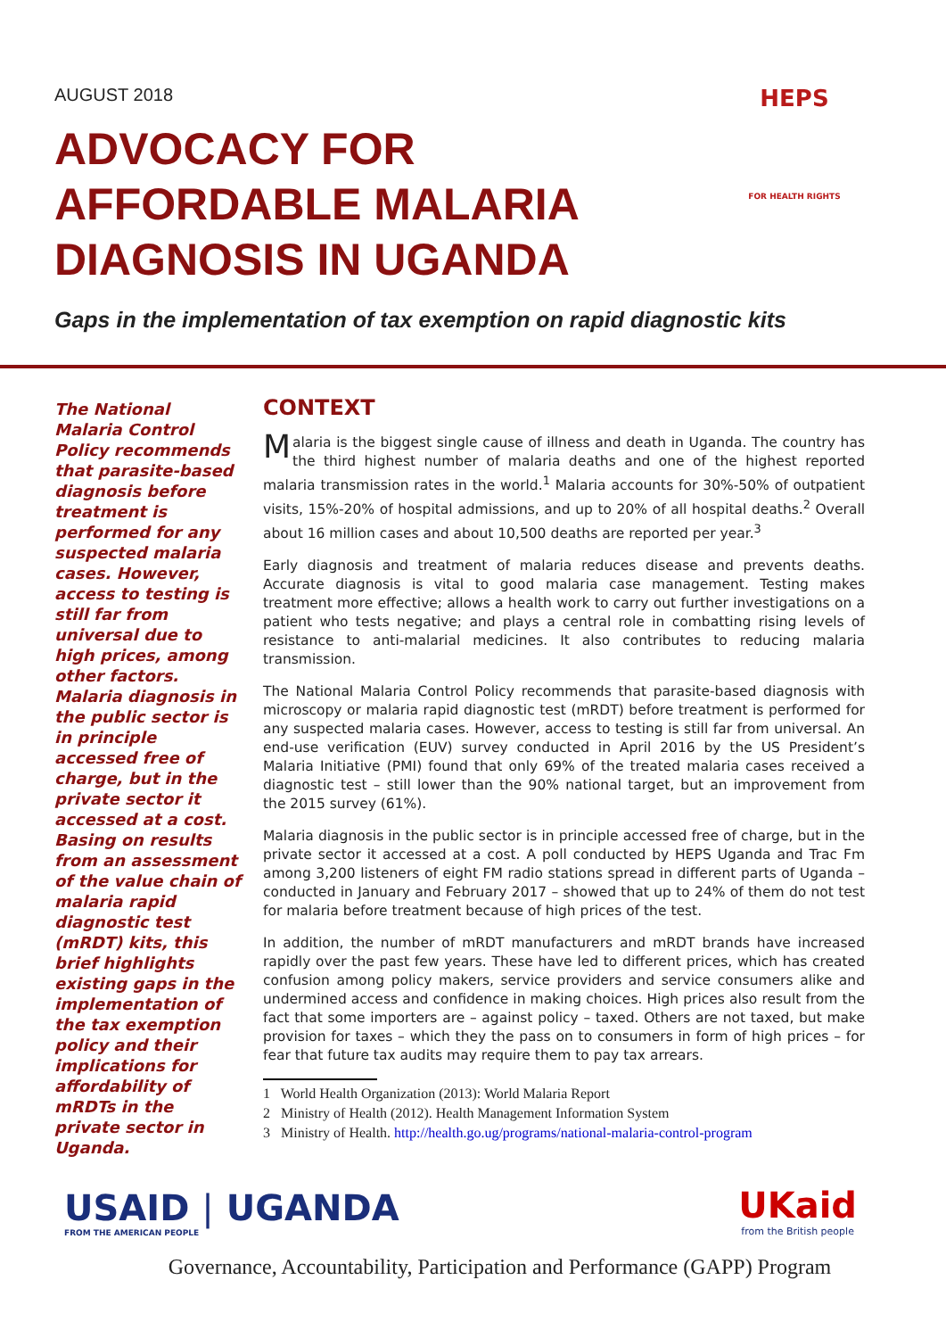AUGUST 2018
ADVOCACY FOR AFFORDABLE MALARIA DIAGNOSIS IN UGANDA
HEPS
FOR HEALTH RIGHTS
Gaps in the implementation of tax exemption on rapid diagnostic kits
The National Malaria Control Policy recommends that parasite-based diagnosis before treatment is performed for any suspected malaria cases. However, access to testing is still far from universal due to high prices, among other factors. Malaria diagnosis in the public sector is in principle accessed free of charge, but in the private sector it accessed at a cost. Basing on results from an assessment of the value chain of malaria rapid diagnostic test (mRDT) kits, this brief highlights existing gaps in the implementation of the tax exemption policy and their implications for affordability of mRDTs in the private sector in Uganda.
CONTEXT
Malaria is the biggest single cause of illness and death in Uganda. The country has the third highest number of malaria deaths and one of the highest reported malaria transmission rates in the world.<sup>1</sup> Malaria accounts for 30%-50% of outpatient visits, 15%-20% of hospital admissions, and up to 20% of all hospital deaths.<sup>2</sup> Overall about 16 million cases and about 10,500 deaths are reported per year.<sup>3</sup>
Early diagnosis and treatment of malaria reduces disease and prevents deaths. Accurate diagnosis is vital to good malaria case management. Testing makes treatment more effective; allows a health work to carry out further investigations on a patient who tests negative; and plays a central role in combatting rising levels of resistance to anti-malarial medicines. It also contributes to reducing malaria transmission.
The National Malaria Control Policy recommends that parasite-based diagnosis with microscopy or malaria rapid diagnostic test (mRDT) before treatment is performed for any suspected malaria cases. However, access to testing is still far from universal. An end-use verification (EUV) survey conducted in April 2016 by the US President’s Malaria Initiative (PMI) found that only 69% of the treated malaria cases received a diagnostic test – still lower than the 90% national target, but an improvement from the 2015 survey (61%).
Malaria diagnosis in the public sector is in principle accessed free of charge, but in the private sector it accessed at a cost. A poll conducted by HEPS Uganda and Trac Fm among 3,200 listeners of eight FM radio stations spread in different parts of Uganda – conducted in January and February 2017 – showed that up to 24% of them do not test for malaria before treatment because of high prices of the test.
In addition, the number of mRDT manufacturers and mRDT brands have increased rapidly over the past few years. These have led to different prices, which has created confusion among policy makers, service providers and service consumers alike and undermined access and confidence in making choices. High prices also result from the fact that some importers are – against policy – taxed. Others are not taxed, but make provision for taxes – which they the pass on to consumers in form of high prices – for fear that future tax audits may require them to pay tax arrears.
1 World Health Organization (2013): World Malaria Report
2 Ministry of Health (2012). Health Management Information System
3 Ministry of Health. http://health.go.ug/programs/national-malaria-control-program
USAID | UGANDA
FROM THE AMERICAN PEOPLE
UKaid
from the British people
Governance, Accountability, Participation and Performance (GAPP) Program